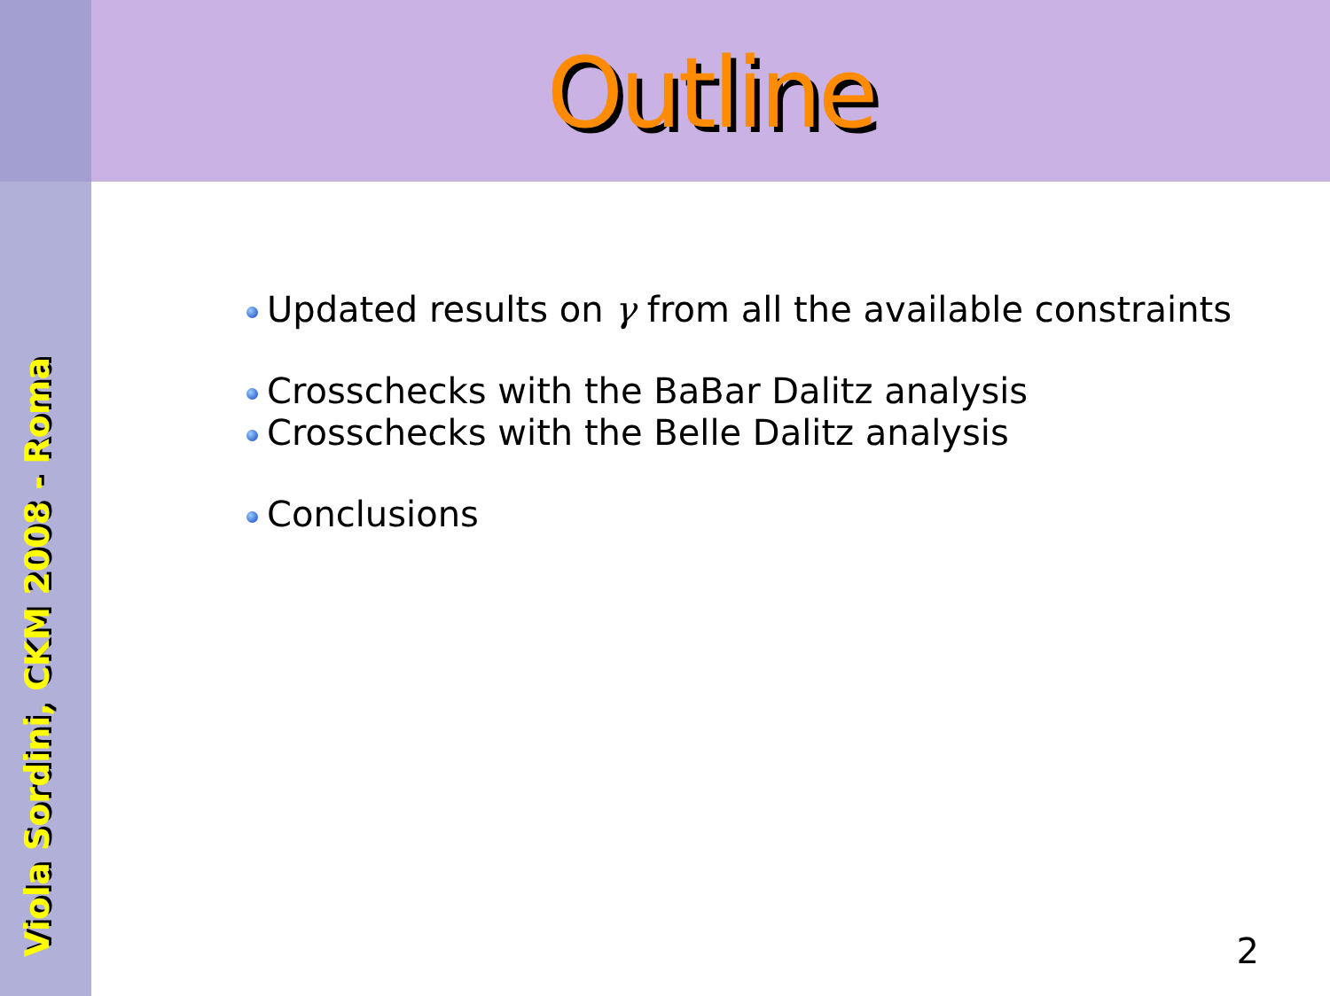Outline
Updated results on γ from all the available constraints
Crosschecks with the BaBar Dalitz analysis
Crosschecks with the Belle Dalitz analysis
Conclusions
Viola Sordini, CKM 2008 - Roma
2